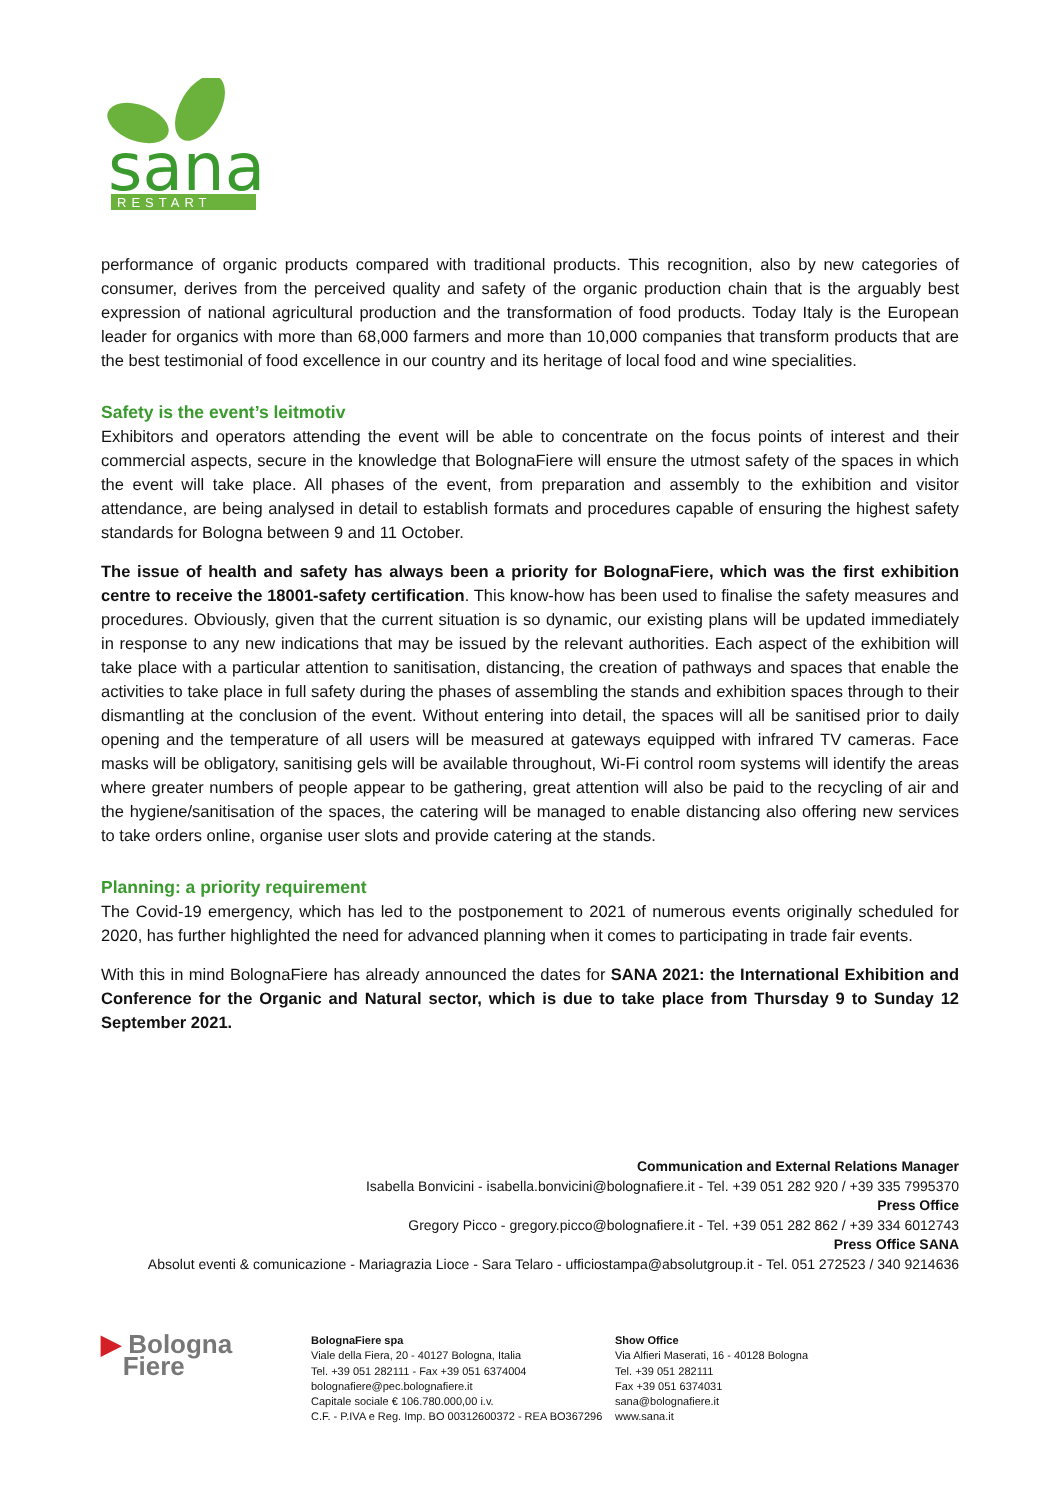sana
RESTART
performance of organic products compared with traditional products. This recognition, also by new categories of consumer, derives from the perceived quality and safety of the organic production chain that is the arguably best expression of national agricultural production and the transformation of food products. Today Italy is the European leader for organics with more than 68,000 farmers and more than 10,000 companies that transform products that are the best testimonial of food excellence in our country and its heritage of local food and wine specialities.
Safety is the event’s leitmotiv
Exhibitors and operators attending the event will be able to concentrate on the focus points of interest and their commercial aspects, secure in the knowledge that BolognaFiere will ensure the utmost safety of the spaces in which the event will take place. All phases of the event, from preparation and assembly to the exhibition and visitor attendance, are being analysed in detail to establish formats and procedures capable of ensuring the highest safety standards for Bologna between 9 and 11 October.
The issue of health and safety has always been a priority for BolognaFiere, which was the first exhibition centre to receive the 18001-safety certification. This know-how has been used to finalise the safety measures and procedures. Obviously, given that the current situation is so dynamic, our existing plans will be updated immediately in response to any new indications that may be issued by the relevant authorities. Each aspect of the exhibition will take place with a particular attention to sanitisation, distancing, the creation of pathways and spaces that enable the activities to take place in full safety during the phases of assembling the stands and exhibition spaces through to their dismantling at the conclusion of the event. Without entering into detail, the spaces will all be sanitised prior to daily opening and the temperature of all users will be measured at gateways equipped with infrared TV cameras. Face masks will be obligatory, sanitising gels will be available throughout, Wi-Fi control room systems will identify the areas where greater numbers of people appear to be gathering, great attention will also be paid to the recycling of air and the hygiene/sanitisation of the spaces, the catering will be managed to enable distancing also offering new services to take orders online, organise user slots and provide catering at the stands.
Planning: a priority requirement
The Covid-19 emergency, which has led to the postponement to 2021 of numerous events originally scheduled for 2020, has further highlighted the need for advanced planning when it comes to participating in trade fair events.
With this in mind BolognaFiere has already announced the dates for SANA 2021: the International Exhibition and Conference for the Organic and Natural sector, which is due to take place from Thursday 9 to Sunday 12 September 2021.
Communication and External Relations Manager
Isabella Bonvicini - isabella.bonvicini@bolognafiere.it - Tel. +39 051 282 920 / +39 335 7995370
Press Office
Gregory Picco - gregory.picco@bolognafiere.it - Tel. +39 051 282 862 / +39 334 6012743
Press Office SANA
Absolut eventi & comunicazione - Mariagrazia Lioce - Sara Telaro - ufficiostampa@absolutgroup.it - Tel. 051 272523 / 340 9214636
▶ Bologna
Fiere
BolognaFiere spa
Viale della Fiera, 20 - 40127 Bologna, Italia
Tel. +39 051 282111 - Fax +39 051 6374004
bolognafiere@pec.bolognafiere.it
Capitale sociale € 106.780.000,00 i.v.
C.F. - P.IVA e Reg. Imp. BO 00312600372 - REA BO367296
Show Office
Via Alfieri Maserati, 16 - 40128 Bologna
Tel. +39 051 282111
Fax +39 051 6374031
sana@bolognafiere.it
www.sana.it